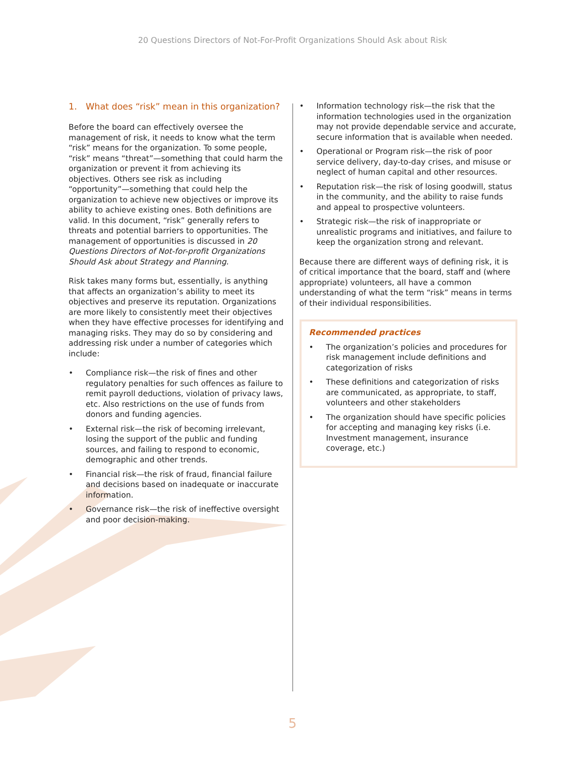20 Questions Directors of Not-For-Profit Organizations Should Ask about Risk
1. What does “risk” mean in this organization?
Before the board can effectively oversee the management of risk, it needs to know what the term “risk” means for the organization. To some people, “risk” means “threat”—something that could harm the organization or prevent it from achieving its objectives. Others see risk as including “opportunity”—something that could help the organization to achieve new objectives or improve its ability to achieve existing ones. Both definitions are valid. In this document, “risk” generally refers to threats and potential barriers to opportunities. The management of opportunities is discussed in 20 Questions Directors of Not-for-profit Organizations Should Ask about Strategy and Planning.
Risk takes many forms but, essentially, is anything that affects an organization’s ability to meet its objectives and preserve its reputation. Organizations are more likely to consistently meet their objectives when they have effective processes for identifying and managing risks. They may do so by considering and addressing risk under a number of categories which include:
• Compliance risk—the risk of fines and other regulatory penalties for such offences as failure to remit payroll deductions, violation of privacy laws, etc. Also restrictions on the use of funds from donors and funding agencies.
• External risk—the risk of becoming irrelevant, losing the support of the public and funding sources, and failing to respond to economic, demographic and other trends.
• Financial risk—the risk of fraud, financial failure and decisions based on inadequate or inaccurate information.
• Governance risk—the risk of ineffective oversight and poor decision-making.
• Information technology risk—the risk that the information technologies used in the organization may not provide dependable service and accurate, secure information that is available when needed.
• Operational or Program risk—the risk of poor service delivery, day-to-day crises, and misuse or neglect of human capital and other resources.
• Reputation risk—the risk of losing goodwill, status in the community, and the ability to raise funds and appeal to prospective volunteers.
• Strategic risk—the risk of inappropriate or unrealistic programs and initiatives, and failure to keep the organization strong and relevant.
Because there are different ways of defining risk, it is of critical importance that the board, staff and (where appropriate) volunteers, all have a common understanding of what the term “risk” means in terms of their individual responsibilities.
Recommended practices
• The organization’s policies and procedures for risk management include definitions and categorization of risks
• These definitions and categorization of risks are communicated, as appropriate, to staff, volunteers and other stakeholders
• The organization should have specific policies for accepting and managing key risks (i.e. Investment management, insurance coverage, etc.)
5